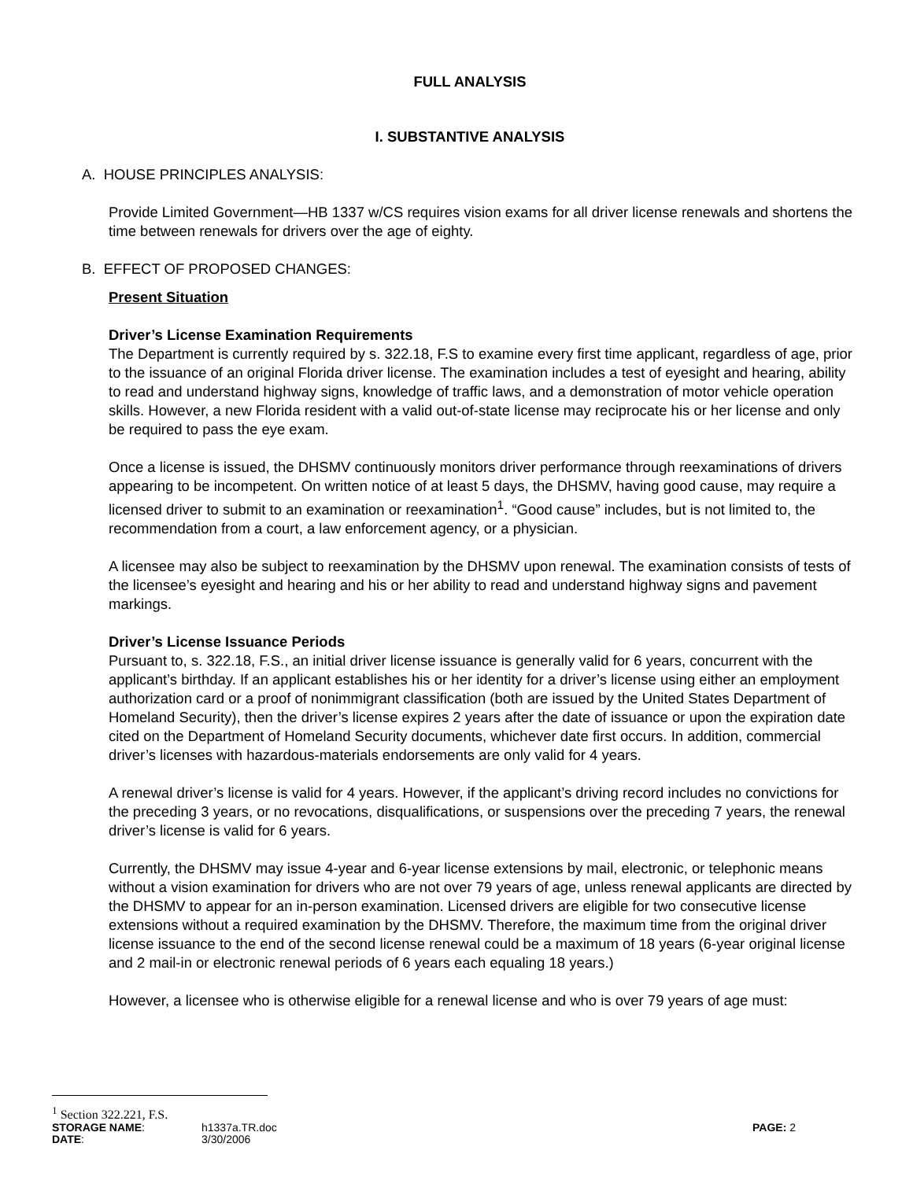FULL ANALYSIS
I. SUBSTANTIVE ANALYSIS
A. HOUSE PRINCIPLES ANALYSIS:
Provide Limited Government—HB 1337 w/CS requires vision exams for all driver license renewals and shortens the time between renewals for drivers over the age of eighty.
B. EFFECT OF PROPOSED CHANGES:
Present Situation
Driver’s License Examination Requirements
The Department is currently required by s. 322.18, F.S to examine every first time applicant, regardless of age, prior to the issuance of an original Florida driver license. The examination includes a test of eyesight and hearing, ability to read and understand highway signs, knowledge of traffic laws, and a demonstration of motor vehicle operation skills. However, a new Florida resident with a valid out-of-state license may reciprocate his or her license and only be required to pass the eye exam.
Once a license is issued, the DHSMV continuously monitors driver performance through reexaminations of drivers appearing to be incompetent. On written notice of at least 5 days, the DHSMV, having good cause, may require a licensed driver to submit to an examination or reexamination<sup>1</sup>. “Good cause” includes, but is not limited to, the recommendation from a court, a law enforcement agency, or a physician.
A licensee may also be subject to reexamination by the DHSMV upon renewal. The examination consists of tests of the licensee’s eyesight and hearing and his or her ability to read and understand highway signs and pavement markings.
Driver’s License Issuance Periods
Pursuant to, s. 322.18, F.S., an initial driver license issuance is generally valid for 6 years, concurrent with the applicant’s birthday. If an applicant establishes his or her identity for a driver’s license using either an employment authorization card or a proof of nonimmigrant classification (both are issued by the United States Department of Homeland Security), then the driver’s license expires 2 years after the date of issuance or upon the expiration date cited on the Department of Homeland Security documents, whichever date first occurs. In addition, commercial driver’s licenses with hazardous-materials endorsements are only valid for 4 years.
A renewal driver’s license is valid for 4 years. However, if the applicant’s driving record includes no convictions for the preceding 3 years, or no revocations, disqualifications, or suspensions over the preceding 7 years, the renewal driver’s license is valid for 6 years.
Currently, the DHSMV may issue 4-year and 6-year license extensions by mail, electronic, or telephonic means without a vision examination for drivers who are not over 79 years of age, unless renewal applicants are directed by the DHSMV to appear for an in-person examination. Licensed drivers are eligible for two consecutive license extensions without a required examination by the DHSMV. Therefore, the maximum time from the original driver license issuance to the end of the second license renewal could be a maximum of 18 years (6-year original license and 2 mail-in or electronic renewal periods of 6 years each equaling 18 years.)
However, a licensee who is otherwise eligible for a renewal license and who is over 79 years of age must:
<sup>1</sup> Section 322.221, F.S.
STORAGE NAME:
h1337a.TR.doc
PAGE: 2
DATE:
3/30/2006